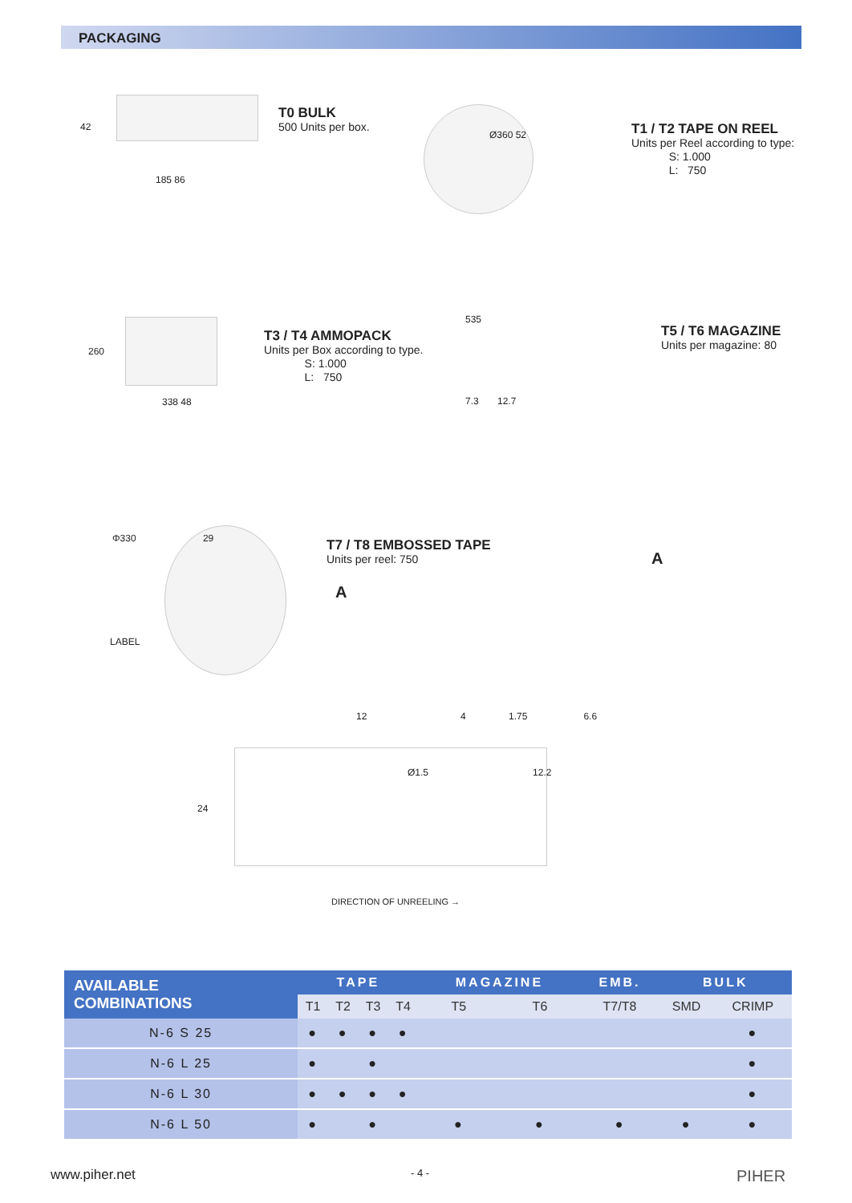PACKAGING
42
185 86
T0 BULK
500 Units per box.
Ø360 52
T1 / T2 TAPE ON REEL
Units per Reel according to type:
S: 1.000
L: 750
260
338 48
T3 / T4 AMMOPACK
Units per Box according to type.
S: 1.000
L: 750
535
7.3 12.7
T5 / T6 MAGAZINE
Units per magazine: 80
Φ330 29
LABEL
A
T7 / T8 EMBOSSED TAPE
Units per reel: 750
A
12 4 1.75 6.6
Ø1.5 12.2
24
DIRECTION OF UNREELING →
| AVAILABLE COMBINATIONS | TAPE | | | | MAGAZINE | | EMB. | BULK | |
| --- | --- | --- | --- | --- | --- | --- | --- | --- | --- |
| | T1 | T2 | T3 | T4 | T5 | T6 | T7/T8 | SMD | CRIMP |
| N-6 S 25 | ● | ● | ● | ● | | | | | ● |
| N-6 L 25 | ● | | ● | | | | | | ● |
| N-6 L 30 | ● | ● | ● | ● | | | | | ● |
| N-6 L 50 | ● | | ● | | ● | ● | ● | ● | ● |
www.piher.net - 4 - PIHER